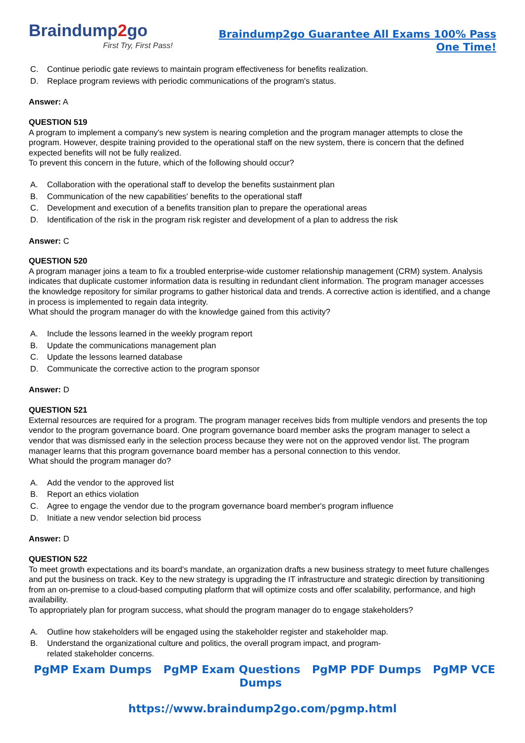Braindump2go
First Try, First Pass!
Braindump2go Guarantee All Exams 100% Pass One Time!
C. Continue periodic gate reviews to maintain program effectiveness for benefits realization.
D. Replace program reviews with periodic communications of the program's status.
Answer: A
QUESTION 519
A program to implement a company's new system is nearing completion and the program manager attempts to close the program. However, despite training provided to the operational staff on the new system, there is concern that the defined expected benefits will not be fully realized.
To prevent this concern in the future, which of the following should occur?
A. Collaboration with the operational staff to develop the benefits sustainment plan
B. Communication of the new capabilities' benefits to the operational staff
C. Development and execution of a benefits transition plan to prepare the operational areas
D. Identification of the risk in the program risk register and development of a plan to address the risk
Answer: C
QUESTION 520
A program manager joins a team to fix a troubled enterprise-wide customer relationship management (CRM) system. Analysis indicates that duplicate customer information data is resulting in redundant client information. The program manager accesses the knowledge repository for similar programs to gather historical data and trends. A corrective action is identified, and a change in process is implemented to regain data integrity.
What should the program manager do with the knowledge gained from this activity?
A. Include the lessons learned in the weekly program report
B. Update the communications management plan
C. Update the lessons learned database
D. Communicate the corrective action to the program sponsor
Answer: D
QUESTION 521
External resources are required for a program. The program manager receives bids from multiple vendors and presents the top vendor to the program governance board. One program governance board member asks the program manager to select a vendor that was dismissed early in the selection process because they were not on the approved vendor list. The program manager learns that this program governance board member has a personal connection to this vendor.
What should the program manager do?
A. Add the vendor to the approved list
B. Report an ethics violation
C. Agree to engage the vendor due to the program governance board member's program influence
D. Initiate a new vendor selection bid process
Answer: D
QUESTION 522
To meet growth expectations and its board's mandate, an organization drafts a new business strategy to meet future challenges and put the business on track. Key to the new strategy is upgrading the IT infrastructure and strategic direction by transitioning from an on-premise to a cloud-based computing platform that will optimize costs and offer scalability, performance, and high availability.
To appropriately plan for program success, what should the program manager do to engage stakeholders?
A. Outline how stakeholders will be engaged using the stakeholder register and stakeholder map.
B. Understand the organizational culture and politics, the overall program impact, and program-
related stakeholder concerns.
PgMP Exam Dumps PgMP Exam Questions PgMP PDF Dumps PgMP VCE Dumps
https://www.braindump2go.com/pgmp.html